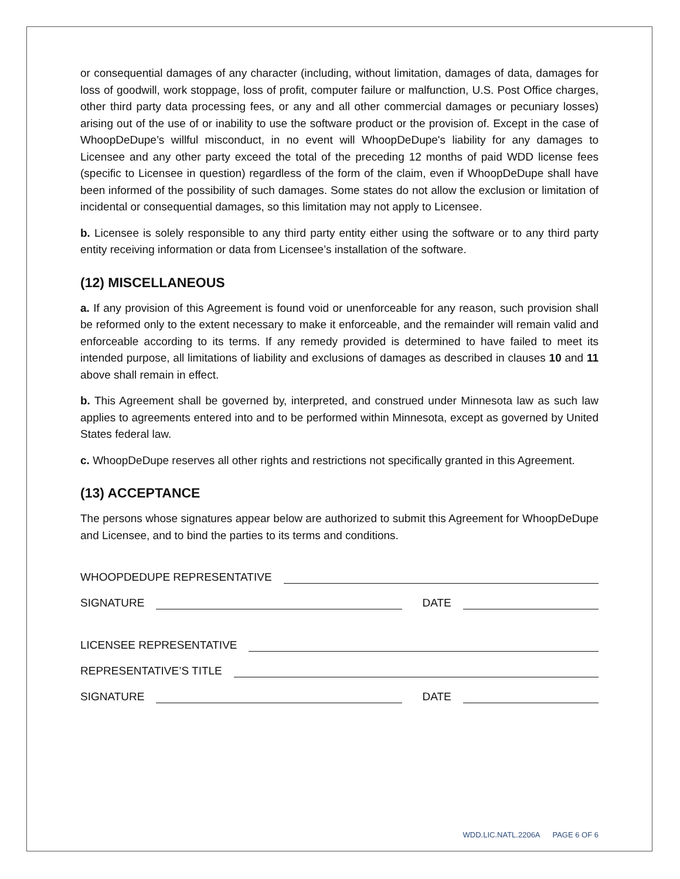or consequential damages of any character (including, without limitation, damages of data, damages for loss of goodwill, work stoppage, loss of profit, computer failure or malfunction, U.S. Post Office charges, other third party data processing fees, or any and all other commercial damages or pecuniary losses) arising out of the use of or inability to use the software product or the provision of. Except in the case of WhoopDeDupe’s willful misconduct, in no event will WhoopDeDupe's liability for any damages to Licensee and any other party exceed the total of the preceding 12 months of paid WDD license fees (specific to Licensee in question) regardless of the form of the claim, even if WhoopDeDupe shall have been informed of the possibility of such damages. Some states do not allow the exclusion or limitation of incidental or consequential damages, so this limitation may not apply to Licensee.
b. Licensee is solely responsible to any third party entity either using the software or to any third party entity receiving information or data from Licensee’s installation of the software.
(12) MISCELLANEOUS
a. If any provision of this Agreement is found void or unenforceable for any reason, such provision shall be reformed only to the extent necessary to make it enforceable, and the remainder will remain valid and enforceable according to its terms. If any remedy provided is determined to have failed to meet its intended purpose, all limitations of liability and exclusions of damages as described in clauses 10 and 11 above shall remain in effect.
b. This Agreement shall be governed by, interpreted, and construed under Minnesota law as such law applies to agreements entered into and to be performed within Minnesota, except as governed by United States federal law.
c. WhoopDeDupe reserves all other rights and restrictions not specifically granted in this Agreement.
(13) ACCEPTANCE
The persons whose signatures appear below are authorized to submit this Agreement for WhoopDeDupe and Licensee, and to bind the parties to its terms and conditions.
WHOOPDEDUPE REPRESENTATIVE
SIGNATURE DATE
LICENSEE REPRESENTATIVE
REPRESENTATIVE’S TITLE
SIGNATURE DATE
WDD.LIC.NATL.2206A PAGE 6 OF 6